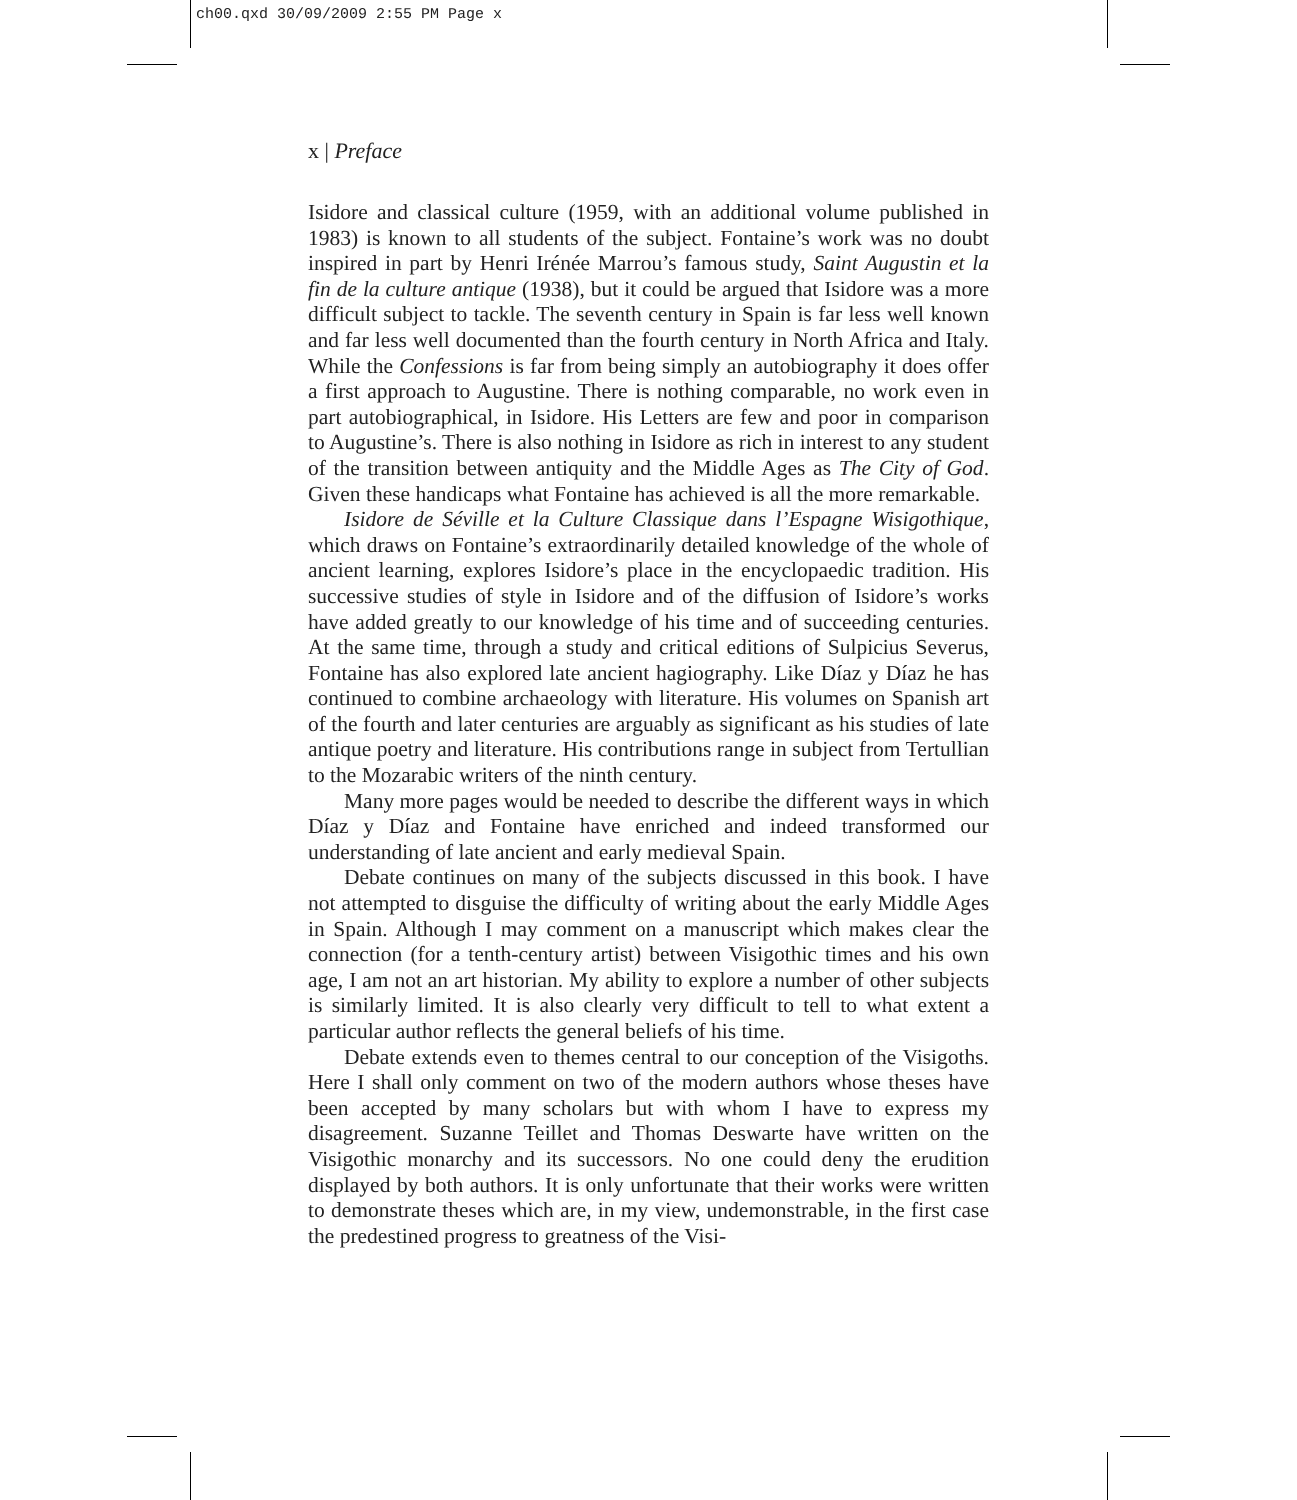ch00.qxd 30/09/2009 2:55 PM Page x
x | Preface
Isidore and classical culture (1959, with an additional volume published in 1983) is known to all students of the subject. Fontaine’s work was no doubt inspired in part by Henri Irénée Marrou’s famous study, Saint Augustin et la fin de la culture antique (1938), but it could be argued that Isidore was a more difficult subject to tackle. The seventh century in Spain is far less well known and far less well documented than the fourth century in North Africa and Italy. While the Confessions is far from being simply an autobiography it does offer a first approach to Augustine. There is nothing comparable, no work even in part autobiographical, in Isidore. His Letters are few and poor in comparison to Augustine’s. There is also nothing in Isidore as rich in interest to any student of the transition between antiquity and the Middle Ages as The City of God. Given these handicaps what Fontaine has achieved is all the more remarkable.
Isidore de Séville et la Culture Classique dans l’Espagne Wisigothique, which draws on Fontaine’s extraordinarily detailed knowledge of the whole of ancient learning, explores Isidore’s place in the encyclopaedic tradition. His successive studies of style in Isidore and of the diffusion of Isidore’s works have added greatly to our knowledge of his time and of succeeding centuries. At the same time, through a study and critical editions of Sulpicius Severus, Fontaine has also explored late ancient hagiography. Like Díaz y Díaz he has continued to combine archaeology with literature. His volumes on Spanish art of the fourth and later centuries are arguably as significant as his studies of late antique poetry and literature. His contributions range in subject from Tertullian to the Mozarabic writers of the ninth century.
Many more pages would be needed to describe the different ways in which Díaz y Díaz and Fontaine have enriched and indeed transformed our understanding of late ancient and early medieval Spain.
Debate continues on many of the subjects discussed in this book. I have not attempted to disguise the difficulty of writing about the early Middle Ages in Spain. Although I may comment on a manuscript which makes clear the connection (for a tenth-century artist) between Visigothic times and his own age, I am not an art historian. My ability to explore a number of other subjects is similarly limited. It is also clearly very difficult to tell to what extent a particular author reflects the general beliefs of his time.
Debate extends even to themes central to our conception of the Visigoths. Here I shall only comment on two of the modern authors whose theses have been accepted by many scholars but with whom I have to express my disagreement. Suzanne Teillet and Thomas Deswarte have written on the Visigothic monarchy and its successors. No one could deny the erudition displayed by both authors. It is only unfortunate that their works were written to demonstrate theses which are, in my view, undemonstrable, in the first case the predestined progress to greatness of the Visi-